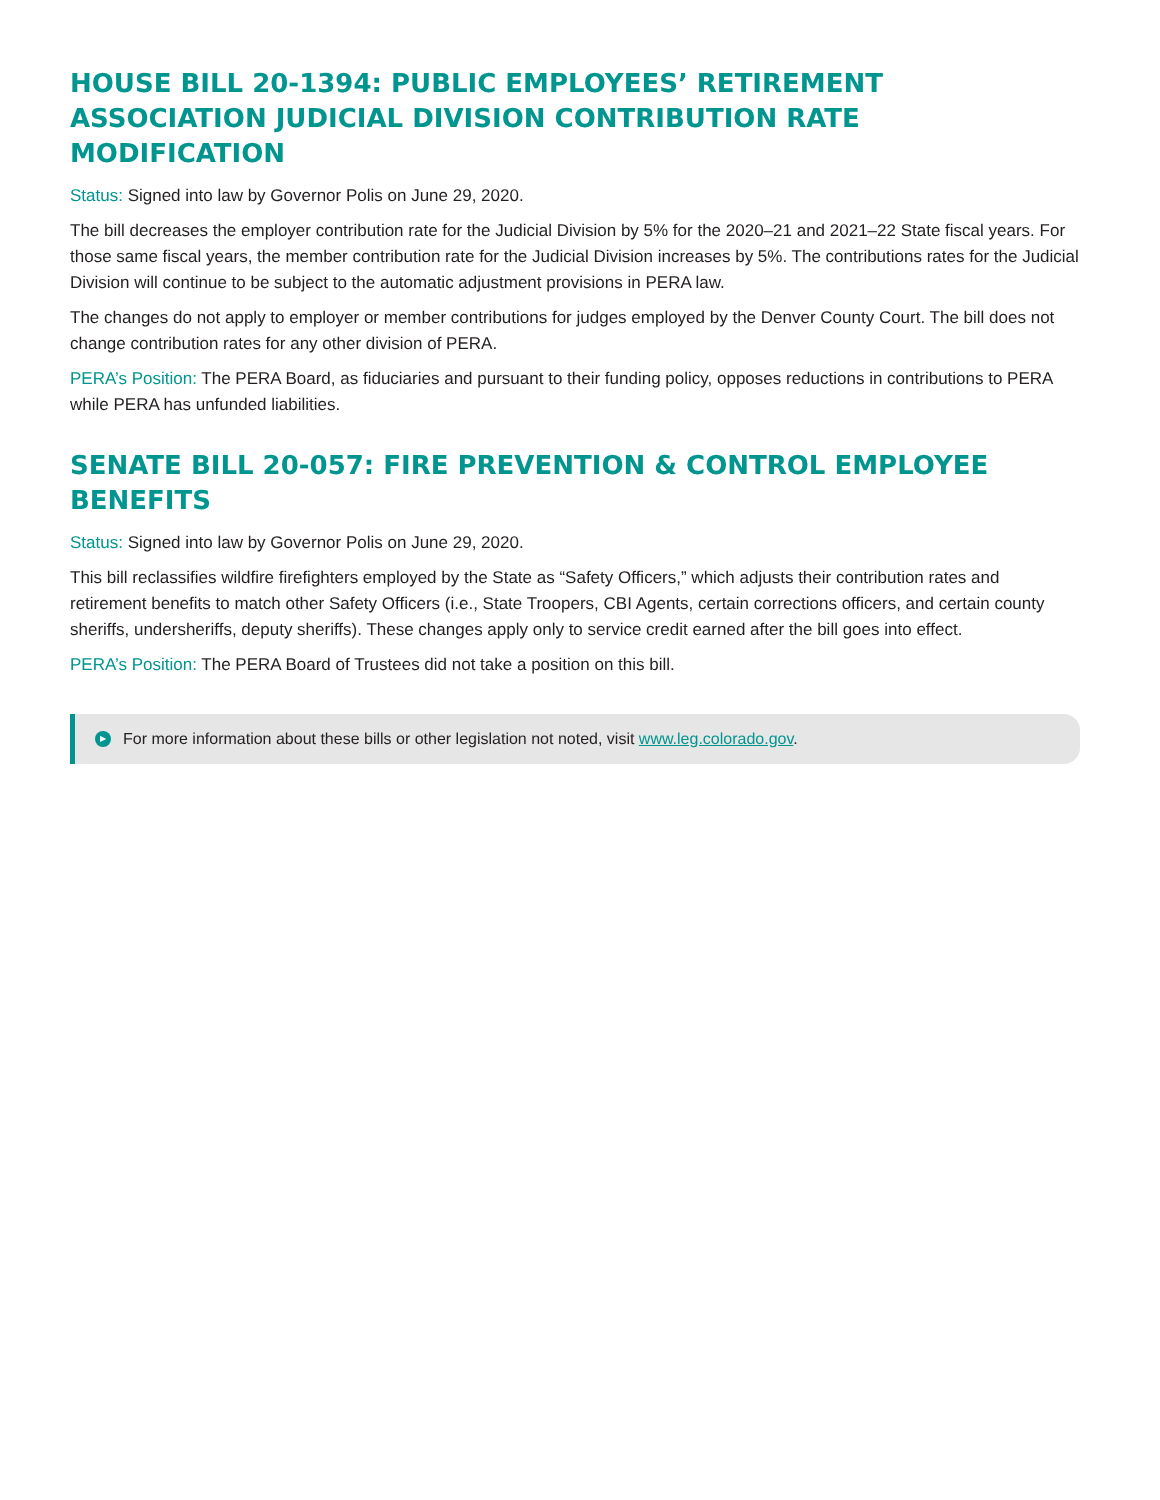HOUSE BILL 20-1394: PUBLIC EMPLOYEES’ RETIREMENT ASSOCIATION JUDICIAL DIVISION CONTRIBUTION RATE MODIFICATION
Status: Signed into law by Governor Polis on June 29, 2020.
The bill decreases the employer contribution rate for the Judicial Division by 5% for the 2020–21 and 2021–22 State fiscal years. For those same fiscal years, the member contribution rate for the Judicial Division increases by 5%. The contributions rates for the Judicial Division will continue to be subject to the automatic adjustment provisions in PERA law.
The changes do not apply to employer or member contributions for judges employed by the Denver County Court. The bill does not change contribution rates for any other division of PERA.
PERA’s Position: The PERA Board, as fiduciaries and pursuant to their funding policy, opposes reductions in contributions to PERA while PERA has unfunded liabilities.
SENATE BILL 20-057: FIRE PREVENTION & CONTROL EMPLOYEE BENEFITS
Status: Signed into law by Governor Polis on June 29, 2020.
This bill reclassifies wildfire firefighters employed by the State as “Safety Officers,” which adjusts their contribution rates and retirement benefits to match other Safety Officers (i.e., State Troopers, CBI Agents, certain corrections officers, and certain county sheriffs, undersheriffs, deputy sheriffs). These changes apply only to service credit earned after the bill goes into effect.
PERA’s Position: The PERA Board of Trustees did not take a position on this bill.
▶ For more information about these bills or other legislation not noted, visit www.leg.colorado.gov.